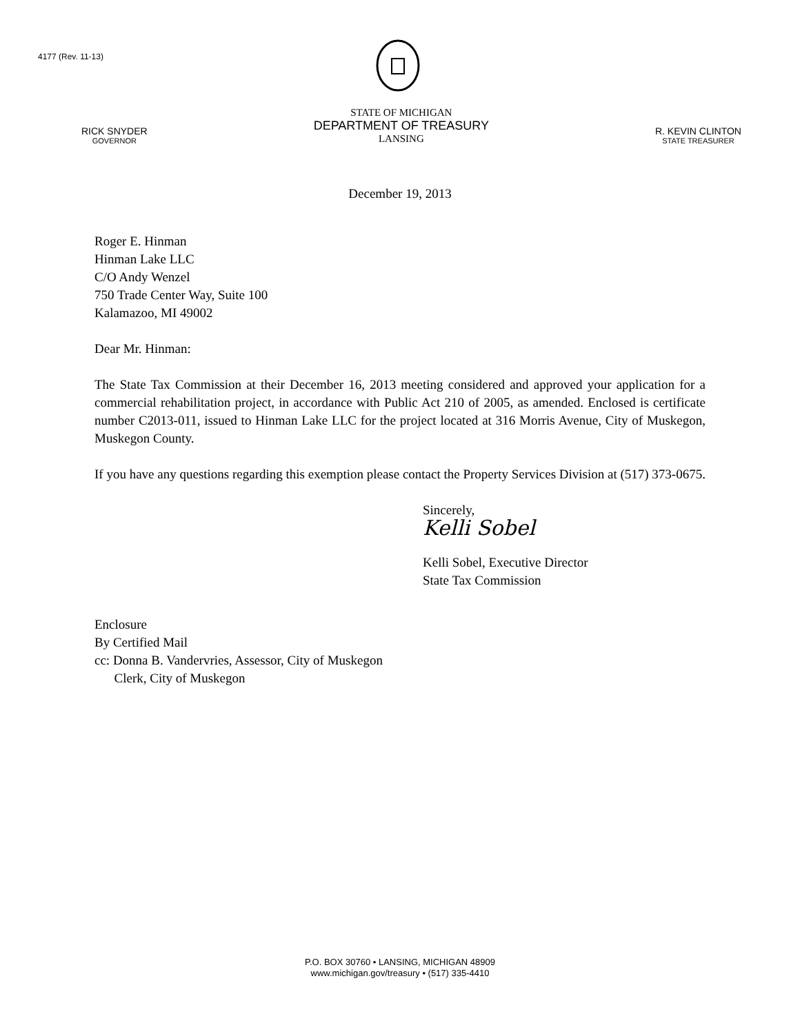4177 (Rev. 11-13)
RICK SNYDER
GOVERNOR
STATE OF MICHIGAN
DEPARTMENT OF TREASURY
LANSING
R. KEVIN CLINTON
STATE TREASURER
December 19, 2013
Roger E. Hinman
Hinman Lake LLC
C/O Andy Wenzel
750 Trade Center Way, Suite 100
Kalamazoo, MI 49002
Dear Mr. Hinman:
The State Tax Commission at their December 16, 2013 meeting considered and approved your application for a commercial rehabilitation project, in accordance with Public Act 210 of 2005, as amended. Enclosed is certificate number C2013-011, issued to Hinman Lake LLC for the project located at 316 Morris Avenue, City of Muskegon, Muskegon County.
If you have any questions regarding this exemption please contact the Property Services Division at (517) 373-0675.
Sincerely,
Kelli Sobel
Kelli Sobel, Executive Director
State Tax Commission
Enclosure
By Certified Mail
cc: Donna B. Vandervries, Assessor, City of Muskegon
Clerk, City of Muskegon
P.O. BOX 30760 • LANSING, MICHIGAN 48909
www.michigan.gov/treasury • (517) 335-4410